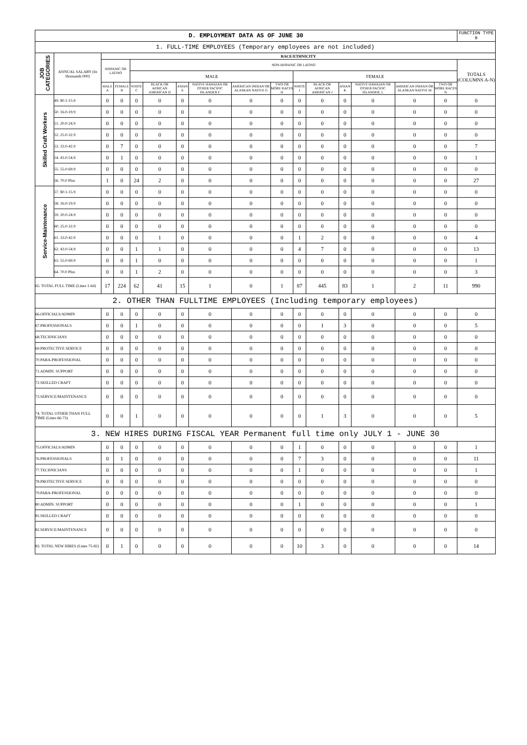| D. EMPLOYMENT DATA AS OF JUNE 30 | | | | | | | | | | | | | | | | FUNCTION TYPE 8 |
| 1. FULL-TIME EMPLOYEES (Temporary employees are not included) | | | | | | | | | | | | | | | | |
| JOB CATEGORIES | ANNUAL SALARY (In thousands 000) | RACE/ETHNICITY | | | | | | | | | | | | | | |
| | | HISPANIC OR LATINO | | NON-HISPANIC OR LATINO | | | | | | | | | | | | TOTALS (COLUMNS A-N) |
| | | | | MALE | | | | | | FEMALE | | | | | | |
| | | MALE A | FEMALE B | WHITE C | BLACK OR AFRICAN AMERICAN D | ASIAN E | NATIVE HAWAIAN OR OTHER PACIFIC ISLANDER F | AMERICAN INDIAN OR ALASKAN NATIVE G | TWO OR MORE RACES H | WHITE I | BLACK OR AFRICAN AMERICAN J | ASIAN K | NATIVE HAWAIAN OR OTHER PACIFIC ISLANDER, L | AMERICAN INDIAN OR ALASKAN NATIVE M | TWO OR MORE RACES N | |
| Skilled Craft Workers | 49. $0.1-15.9 | 0 | 0 | 0 | 0 | 0 | 0 | 0 | 0 | 0 | 0 | 0 | 0 | 0 | 0 | 0 |
| | 50. 16.0-19.9 | 0 | 0 | 0 | 0 | 0 | 0 | 0 | 0 | 0 | 0 | 0 | 0 | 0 | 0 | 0 |
| | 51. 20.0-24.9 | 0 | 0 | 0 | 0 | 0 | 0 | 0 | 0 | 0 | 0 | 0 | 0 | 0 | 0 | 0 |
| | 52. 25.0-32.9 | 0 | 0 | 0 | 0 | 0 | 0 | 0 | 0 | 0 | 0 | 0 | 0 | 0 | 0 | 0 |
| | 53. 33.0-42.9 | 0 | 7 | 0 | 0 | 0 | 0 | 0 | 0 | 0 | 0 | 0 | 0 | 0 | 0 | 7 |
| | 54. 43.0-54.9 | 0 | 1 | 0 | 0 | 0 | 0 | 0 | 0 | 0 | 0 | 0 | 0 | 0 | 0 | 1 |
| | 55. 55.0-69.9 | 0 | 0 | 0 | 0 | 0 | 0 | 0 | 0 | 0 | 0 | 0 | 0 | 0 | 0 | 0 |
| | 56. 70.0 Plus | 1 | 0 | 24 | 2 | 0 | 0 | 0 | 0 | 0 | 0 | 0 | 0 | 0 | 0 | 27 |
| Service-Maintenance | 57. $0.1-15.9 | 0 | 0 | 0 | 0 | 0 | 0 | 0 | 0 | 0 | 0 | 0 | 0 | 0 | 0 | 0 |
| | 58. 16.0-19.9 | 0 | 0 | 0 | 0 | 0 | 0 | 0 | 0 | 0 | 0 | 0 | 0 | 0 | 0 | 0 |
| | 59. 20.0-24.9 | 0 | 0 | 0 | 0 | 0 | 0 | 0 | 0 | 0 | 0 | 0 | 0 | 0 | 0 | 0 |
| | 60. 25.0-32.9 | 0 | 0 | 0 | 0 | 0 | 0 | 0 | 0 | 0 | 0 | 0 | 0 | 0 | 0 | 0 |
| | 61. 33.0-42.9 | 0 | 0 | 0 | 1 | 0 | 0 | 0 | 0 | 1 | 2 | 0 | 0 | 0 | 0 | 4 |
| | 62. 43.0-54.9 | 0 | 0 | 1 | 1 | 0 | 0 | 0 | 0 | 4 | 7 | 0 | 0 | 0 | 0 | 13 |
| | 63. 55.0-69.9 | 0 | 0 | 1 | 0 | 0 | 0 | 0 | 0 | 0 | 0 | 0 | 0 | 0 | 0 | 1 |
| | 64. 70.0 Plus | 0 | 0 | 1 | 2 | 0 | 0 | 0 | 0 | 0 | 0 | 0 | 0 | 0 | 0 | 3 |
| 65. TOTAL FULL TIME (Lines 1-64) | | 17 | 224 | 62 | 41 | 15 | 1 | 0 | 1 | 87 | 445 | 83 | 1 | 2 | 11 | 990 |
| 2. OTHER THAN FULLTIME EMPLOYEES (Including temporary employees) | | | | | | | | | | | | | | | | |
| 66.OFFICIALS/ADMIN | | 0 | 0 | 0 | 0 | 0 | 0 | 0 | 0 | 0 | 0 | 0 | 0 | 0 | 0 | 0 |
| 67.PROFESSIONALS | | 0 | 0 | 1 | 0 | 0 | 0 | 0 | 0 | 0 | 1 | 3 | 0 | 0 | 0 | 5 |
| 68.TECHNICIANS | | 0 | 0 | 0 | 0 | 0 | 0 | 0 | 0 | 0 | 0 | 0 | 0 | 0 | 0 | 0 |
| 69.PROTECTIVE SERVICE | | 0 | 0 | 0 | 0 | 0 | 0 | 0 | 0 | 0 | 0 | 0 | 0 | 0 | 0 | 0 |
| 70.PARA-PROFESSIONAL | | 0 | 0 | 0 | 0 | 0 | 0 | 0 | 0 | 0 | 0 | 0 | 0 | 0 | 0 | 0 |
| 71.ADMIN. SUPPORT | | 0 | 0 | 0 | 0 | 0 | 0 | 0 | 0 | 0 | 0 | 0 | 0 | 0 | 0 | 0 |
| 72.SKILLED CRAFT | | 0 | 0 | 0 | 0 | 0 | 0 | 0 | 0 | 0 | 0 | 0 | 0 | 0 | 0 | 0 |
| 73.SERVICE/MAINTENANCE | | 0 | 0 | 0 | 0 | 0 | 0 | 0 | 0 | 0 | 0 | 0 | 0 | 0 | 0 | 0 |
| 74. TOTAL OTHER THAN FULL TIME (Lines 66-73) | | 0 | 0 | 1 | 0 | 0 | 0 | 0 | 0 | 0 | 1 | 3 | 0 | 0 | 0 | 5 |
| 3. NEW HIRES DURING FISCAL YEAR Permanent full time only JULY 1 - JUNE 30 | | | | | | | | | | | | | | | | |
| 75.OFFICIALS/ADMIN | | 0 | 0 | 0 | 0 | 0 | 0 | 0 | 0 | 1 | 0 | 0 | 0 | 0 | 0 | 1 |
| 76.PROFESSIONALS | | 0 | 1 | 0 | 0 | 0 | 0 | 0 | 0 | 7 | 3 | 0 | 0 | 0 | 0 | 11 |
| 77.TECHNICIANS | | 0 | 0 | 0 | 0 | 0 | 0 | 0 | 0 | 1 | 0 | 0 | 0 | 0 | 0 | 1 |
| 78.PROTECTIVE SERVICE | | 0 | 0 | 0 | 0 | 0 | 0 | 0 | 0 | 0 | 0 | 0 | 0 | 0 | 0 | 0 |
| 79.PARA-PROFESSIONAL | | 0 | 0 | 0 | 0 | 0 | 0 | 0 | 0 | 0 | 0 | 0 | 0 | 0 | 0 | 0 |
| 80.ADMIN. SUPPORT | | 0 | 0 | 0 | 0 | 0 | 0 | 0 | 0 | 1 | 0 | 0 | 0 | 0 | 0 | 1 |
| 81.SKILLED CRAFT | | 0 | 0 | 0 | 0 | 0 | 0 | 0 | 0 | 0 | 0 | 0 | 0 | 0 | 0 | 0 |
| 82.SERVICE/MAINTENANCE | | 0 | 0 | 0 | 0 | 0 | 0 | 0 | 0 | 0 | 0 | 0 | 0 | 0 | 0 | 0 |
| 83. TOTAL NEW HIRES (Lines 75-82) | | 0 | 1 | 0 | 0 | 0 | 0 | 0 | 0 | 10 | 3 | 0 | 0 | 0 | 0 | 14 |